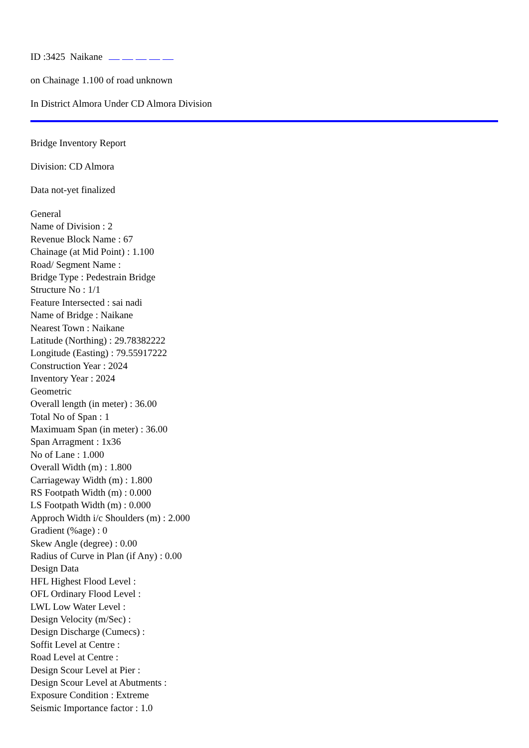ID :3425 Naikane
on Chainage 1.100 of road unknown
In District Almora Under CD Almora Division
Bridge Inventory Report
Division: CD Almora
Data not-yet finalized
General
Name of Division : 2
Revenue Block Name : 67
Chainage (at Mid Point) : 1.100
Road/ Segment Name :
Bridge Type : Pedestrain Bridge
Structure No : 1/1
Feature Intersected : sai nadi
Name of Bridge : Naikane
Nearest Town : Naikane
Latitude (Northing) : 29.78382222
Longitude (Easting) : 79.55917222
Construction Year : 2024
Inventory Year : 2024
Geometric
Overall length (in meter) : 36.00
Total No of Span : 1
Maximuam Span (in meter) : 36.00
Span Arragment : 1x36
No of Lane : 1.000
Overall Width (m) : 1.800
Carriageway Width (m) : 1.800
RS Footpath Width (m) : 0.000
LS Footpath Width (m) : 0.000
Approch Width i/c Shoulders (m) : 2.000
Gradient (%age) : 0
Skew Angle (degree) : 0.00
Radius of Curve in Plan (if Any) : 0.00
Design Data
HFL Highest Flood Level :
OFL Ordinary Flood Level :
LWL Low Water Level :
Design Velocity (m/Sec) :
Design Discharge (Cumecs) :
Soffit Level at Centre :
Road Level at Centre :
Design Scour Level at Pier :
Design Scour Level at Abutments :
Exposure Condition : Extreme
Seismic Importance factor : 1.0